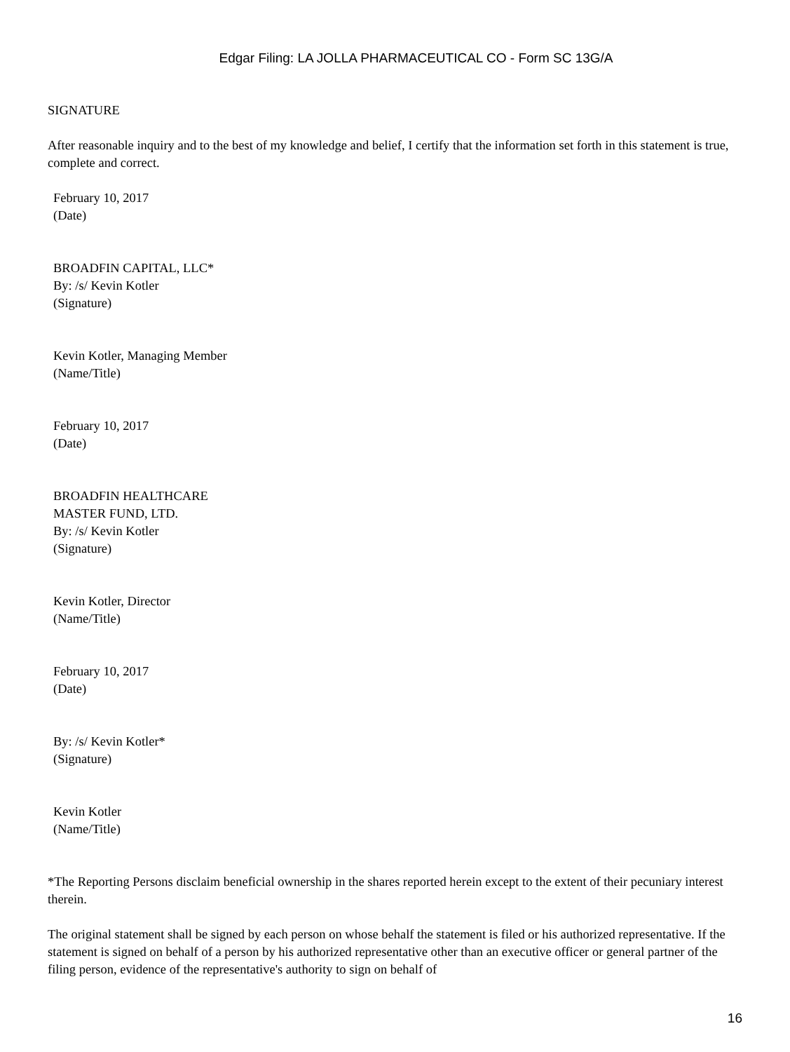Edgar Filing: LA JOLLA PHARMACEUTICAL CO - Form SC 13G/A
SIGNATURE
After reasonable inquiry and to the best of my knowledge and belief, I certify that the information set forth in this statement is true, complete and correct.
February 10, 2017
(Date)
BROADFIN CAPITAL, LLC*
By: /s/ Kevin Kotler
(Signature)
Kevin Kotler, Managing Member
(Name/Title)
February 10, 2017
(Date)
BROADFIN HEALTHCARE
MASTER FUND, LTD.
By: /s/ Kevin Kotler
(Signature)
Kevin Kotler, Director
(Name/Title)
February 10, 2017
(Date)
By: /s/ Kevin Kotler*
(Signature)
Kevin Kotler
(Name/Title)
*The Reporting Persons disclaim beneficial ownership in the shares reported herein except to the extent of their pecuniary interest therein.
The original statement shall be signed by each person on whose behalf the statement is filed or his authorized representative. If the statement is signed on behalf of a person by his authorized representative other than an executive officer or general partner of the filing person, evidence of the representative's authority to sign on behalf of
16